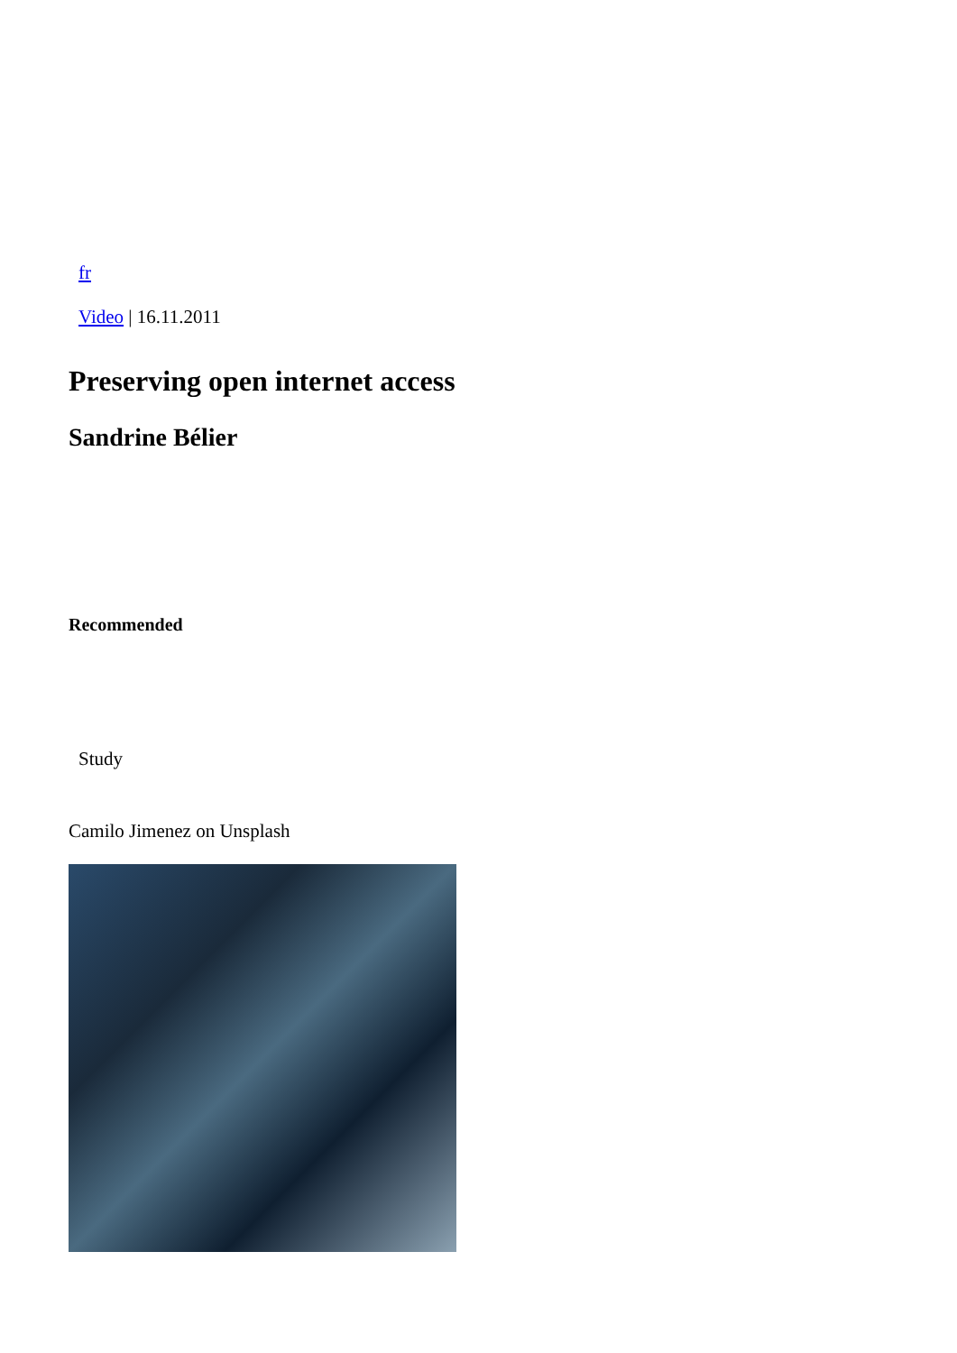fr
Video | 16.11.2011
Preserving open internet access
Sandrine Bélier
Recommended
Study
Camilo Jimenez on Unsplash